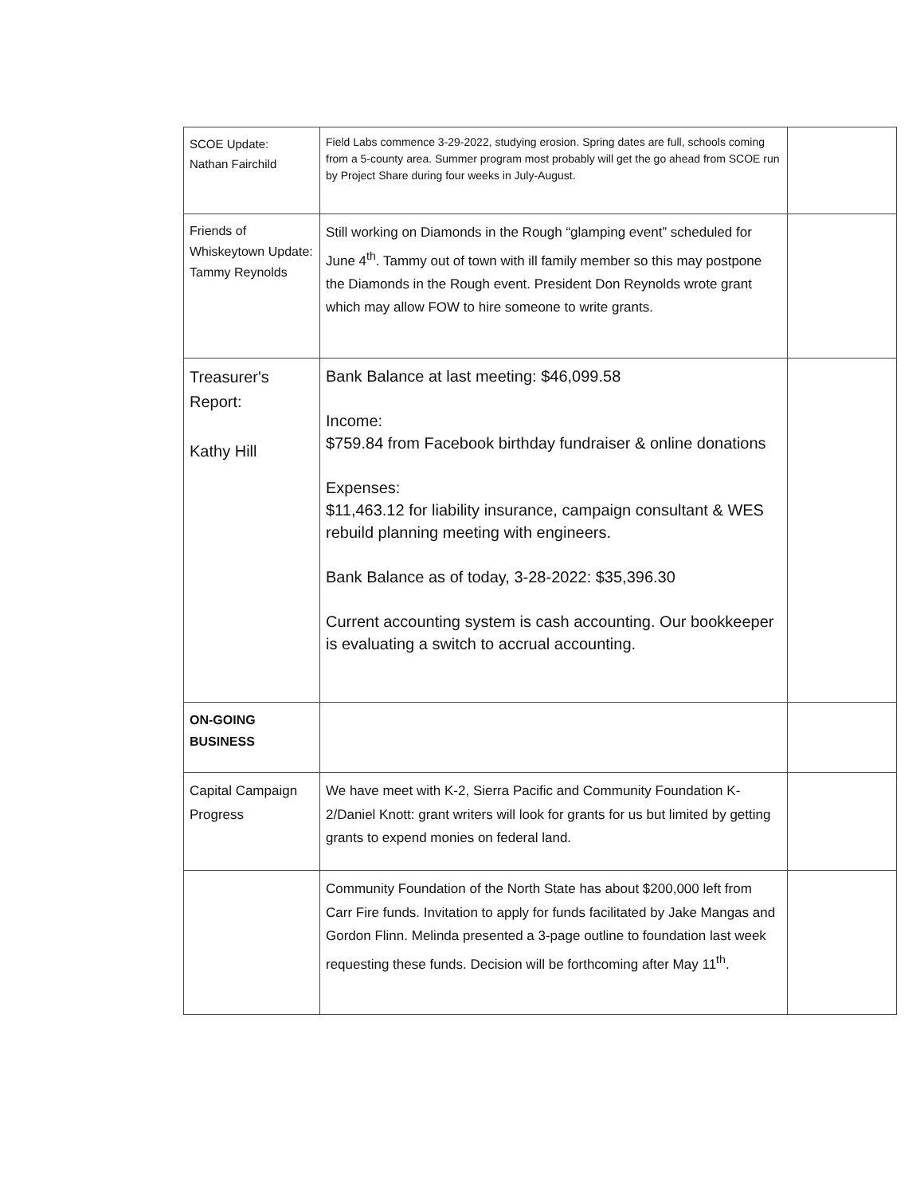| SCOE Update: Nathan Fairchild | Field Labs commence 3-29-2022, studying erosion. Spring dates are full, schools coming from a 5-county area. Summer program most probably will get the go ahead from SCOE run by Project Share during four weeks in July-August. | |
| Friends of Whiskeytown Update: Tammy Reynolds | Still working on Diamonds in the Rough “glamping event” scheduled for June 4<sup>th</sup>. Tammy out of town with ill family member so this may postpone the Diamonds in the Rough event. President Don Reynolds wrote grant which may allow FOW to hire someone to write grants. | |
| Treasurer's Report: Kathy Hill | Bank Balance at last meeting: $46,099.58 Income: $759.84 from Facebook birthday fundraiser & online donations Expenses: $11,463.12 for liability insurance, campaign consultant & WES rebuild planning meeting with engineers. Bank Balance as of today, 3-28-2022: $35,396.30 Current accounting system is cash accounting. Our bookkeeper is evaluating a switch to accrual accounting. | |
| ON-GOING BUSINESS | | |
| Capital Campaign Progress | We have meet with K-2, Sierra Pacific and Community Foundation K-2/Daniel Knott: grant writers will look for grants for us but limited by getting grants to expend monies on federal land. | |
| | Community Foundation of the North State has about $200,000 left from Carr Fire funds. Invitation to apply for funds facilitated by Jake Mangas and Gordon Flinn. Melinda presented a 3-page outline to foundation last week requesting these funds. Decision will be forthcoming after May 11<sup>th</sup>. | |